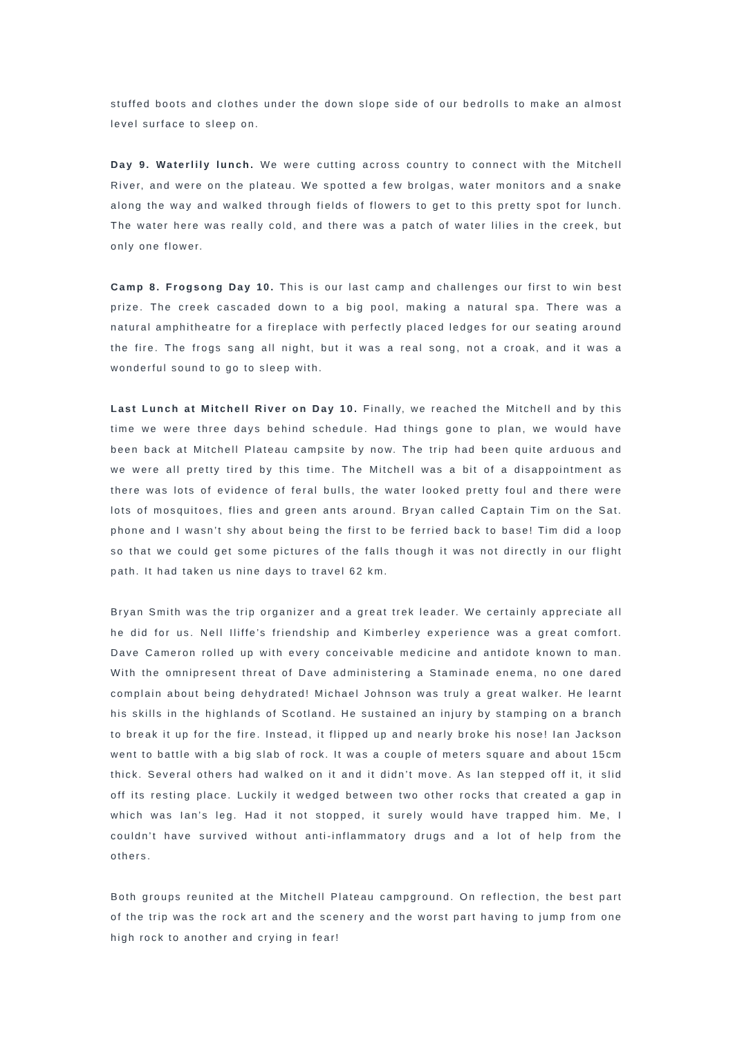stuffed boots and clothes under the down slope side of our bedrolls to make an almost level surface to sleep on.
Day 9. Waterlily lunch. We were cutting across country to connect with the Mitchell River, and were on the plateau. We spotted a few brolgas, water monitors and a snake along the way and walked through fields of flowers to get to this pretty spot for lunch. The water here was really cold, and there was a patch of water lilies in the creek, but only one flower.
Camp 8. Frogsong Day 10. This is our last camp and challenges our first to win best prize. The creek cascaded down to a big pool, making a natural spa. There was a natural amphitheatre for a fireplace with perfectly placed ledges for our seating around the fire. The frogs sang all night, but it was a real song, not a croak, and it was a wonderful sound to go to sleep with.
Last Lunch at Mitchell River on Day 10. Finally, we reached the Mitchell and by this time we were three days behind schedule. Had things gone to plan, we would have been back at Mitchell Plateau campsite by now. The trip had been quite arduous and we were all pretty tired by this time. The Mitchell was a bit of a disappointment as there was lots of evidence of feral bulls, the water looked pretty foul and there were lots of mosquitoes, flies and green ants around. Bryan called Captain Tim on the Sat. phone and I wasn’t shy about being the first to be ferried back to base! Tim did a loop so that we could get some pictures of the falls though it was not directly in our flight path. It had taken us nine days to travel 62 km.
Bryan Smith was the trip organizer and a great trek leader. We certainly appreciate all he did for us. Nell Iliffe’s friendship and Kimberley experience was a great comfort. Dave Cameron rolled up with every conceivable medicine and antidote known to man. With the omnipresent threat of Dave administering a Staminade enema, no one dared complain about being dehydrated! Michael Johnson was truly a great walker. He learnt his skills in the highlands of Scotland. He sustained an injury by stamping on a branch to break it up for the fire. Instead, it flipped up and nearly broke his nose! Ian Jackson went to battle with a big slab of rock. It was a couple of meters square and about 15cm thick. Several others had walked on it and it didn’t move. As Ian stepped off it, it slid off its resting place. Luckily it wedged between two other rocks that created a gap in which was Ian’s leg. Had it not stopped, it surely would have trapped him. Me, I couldn’t have survived without anti-inflammatory drugs and a lot of help from the others.
Both groups reunited at the Mitchell Plateau campground. On reflection, the best part of the trip was the rock art and the scenery and the worst part having to jump from one high rock to another and crying in fear!